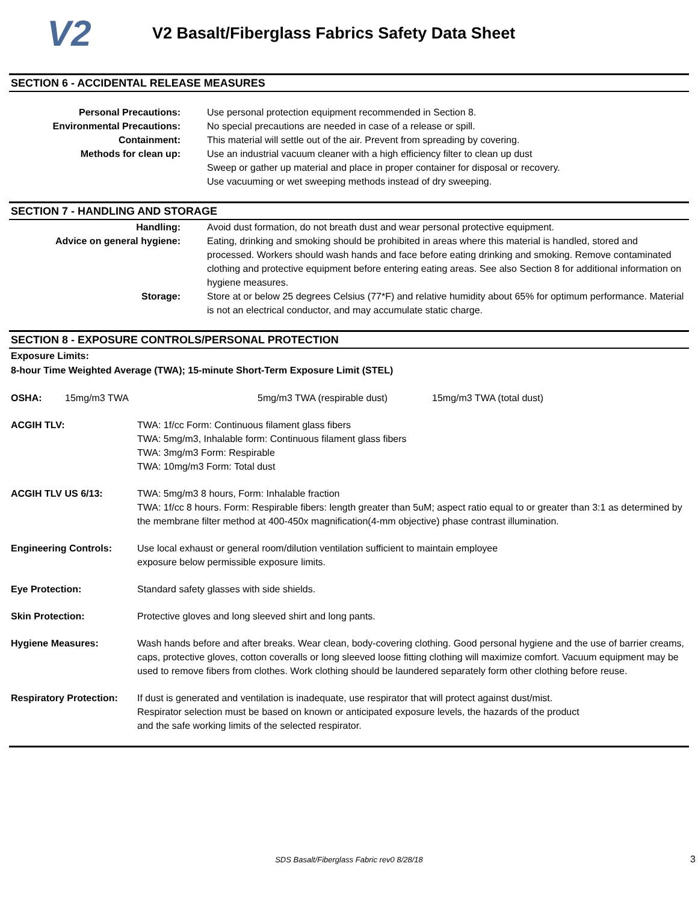V2
V2 Basalt/Fiberglass Fabrics Safety Data Sheet
SECTION 6 - ACCIDENTAL RELEASE MEASURES
Personal Precautions: Use personal protection equipment recommended in Section 8.
Environmental Precautions: No special precautions are needed in case of a release or spill.
Containment: This material will settle out of the air. Prevent from spreading by covering.
Methods for clean up: Use an industrial vacuum cleaner with a high efficiency filter to clean up dust
Sweep or gather up material and place in proper container for disposal or recovery.
Use vacuuming or wet sweeping methods instead of dry sweeping.
SECTION 7 - HANDLING AND STORAGE
Handling: Avoid dust formation, do not breath dust and wear personal protective equipment.
Advice on general hygiene: Eating, drinking and smoking should be prohibited in areas where this material is handled, stored and processed. Workers should wash hands and face before eating drinking and smoking. Remove contaminated clothing and protective equipment before entering eating areas. See also Section 8 for additional information on hygiene measures.
Storage: Store at or below 25 degrees Celsius (77*F) and relative humidity about 65% for optimum performance. Material is not an electrical conductor, and may accumulate static charge.
SECTION 8 - EXPOSURE CONTROLS/PERSONAL PROTECTION
Exposure Limits:
8-hour Time Weighted Average (TWA); 15-minute Short-Term Exposure Limit (STEL)
OSHA: 15mg/m3 TWA 5mg/m3 TWA (respirable dust) 15mg/m3 TWA (total dust)
ACGIH TLV: TWA: 1f/cc Form: Continuous filament glass fibers
TWA: 5mg/m3, Inhalable form: Continuous filament glass fibers
TWA: 3mg/m3 Form: Respirable
TWA: 10mg/m3 Form: Total dust
ACGIH TLV US 6/13: TWA: 5mg/m3 8 hours, Form: Inhalable fraction
TWA: 1f/cc 8 hours. Form: Respirable fibers: length greater than 5uM; aspect ratio equal to or greater than 3:1 as determined by the membrane filter method at 400-450x magnification(4-mm objective) phase contrast illumination.
Engineering Controls: Use local exhaust or general room/dilution ventilation sufficient to maintain employee
exposure below permissible exposure limits.
Eye Protection: Standard safety glasses with side shields.
Skin Protection: Protective gloves and long sleeved shirt and long pants.
Hygiene Measures: Wash hands before and after breaks. Wear clean, body-covering clothing. Good personal hygiene and the use of barrier creams, caps, protective gloves, cotton coveralls or long sleeved loose fitting clothing will maximize comfort. Vacuum equipment may be used to remove fibers from clothes. Work clothing should be laundered separately form other clothing before reuse.
Respiratory Protection:
If dust is generated and ventilation is inadequate, use respirator that will protect against dust/mist.
Respirator selection must be based on known or anticipated exposure levels, the hazards of the product
and the safe working limits of the selected respirator.
SDS Basalt/Fiberglass Fabric rev0 8/28/18 3